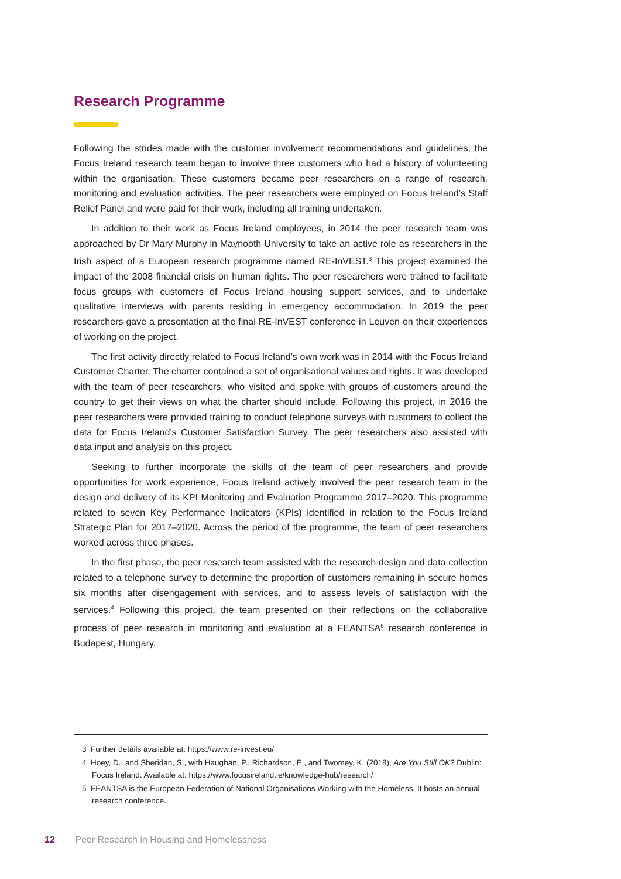Research Programme
Following the strides made with the customer involvement recommendations and guidelines, the Focus Ireland research team began to involve three customers who had a history of volunteering within the organisation. These customers became peer researchers on a range of research, monitoring and evaluation activities. The peer researchers were employed on Focus Ireland’s Staff Relief Panel and were paid for their work, including all training undertaken.
In addition to their work as Focus Ireland employees, in 2014 the peer research team was approached by Dr Mary Murphy in Maynooth University to take an active role as researchers in the Irish aspect of a European research programme named RE-InVEST.<sup>3</sup> This project examined the impact of the 2008 financial crisis on human rights. The peer researchers were trained to facilitate focus groups with customers of Focus Ireland housing support services, and to undertake qualitative interviews with parents residing in emergency accommodation. In 2019 the peer researchers gave a presentation at the final RE-InVEST conference in Leuven on their experiences of working on the project.
The first activity directly related to Focus Ireland’s own work was in 2014 with the Focus Ireland Customer Charter. The charter contained a set of organisational values and rights. It was developed with the team of peer researchers, who visited and spoke with groups of customers around the country to get their views on what the charter should include. Following this project, in 2016 the peer researchers were provided training to conduct telephone surveys with customers to collect the data for Focus Ireland’s Customer Satisfaction Survey. The peer researchers also assisted with data input and analysis on this project.
Seeking to further incorporate the skills of the team of peer researchers and provide opportunities for work experience, Focus Ireland actively involved the peer research team in the design and delivery of its KPI Monitoring and Evaluation Programme 2017–2020. This programme related to seven Key Performance Indicators (KPIs) identified in relation to the Focus Ireland Strategic Plan for 2017–2020. Across the period of the programme, the team of peer researchers worked across three phases.
In the first phase, the peer research team assisted with the research design and data collection related to a telephone survey to determine the proportion of customers remaining in secure homes six months after disengagement with services, and to assess levels of satisfaction with the services.<sup>4</sup> Following this project, the team presented on their reflections on the collaborative process of peer research in monitoring and evaluation at a FEANTSA<sup>5</sup> research conference in Budapest, Hungary.
3 Further details available at: https://www.re-invest.eu/
4 Hoey, D., and Sheridan, S., with Haughan, P., Richardson, E., and Twomey, K. (2018), Are You Still OK? Dublin: Focus Ireland. Available at: https://www.focusireland.ie/knowledge-hub/research/
5 FEANTSA is the European Federation of National Organisations Working with the Homeless. It hosts an annual research conference.
12 Peer Research in Housing and Homelessness